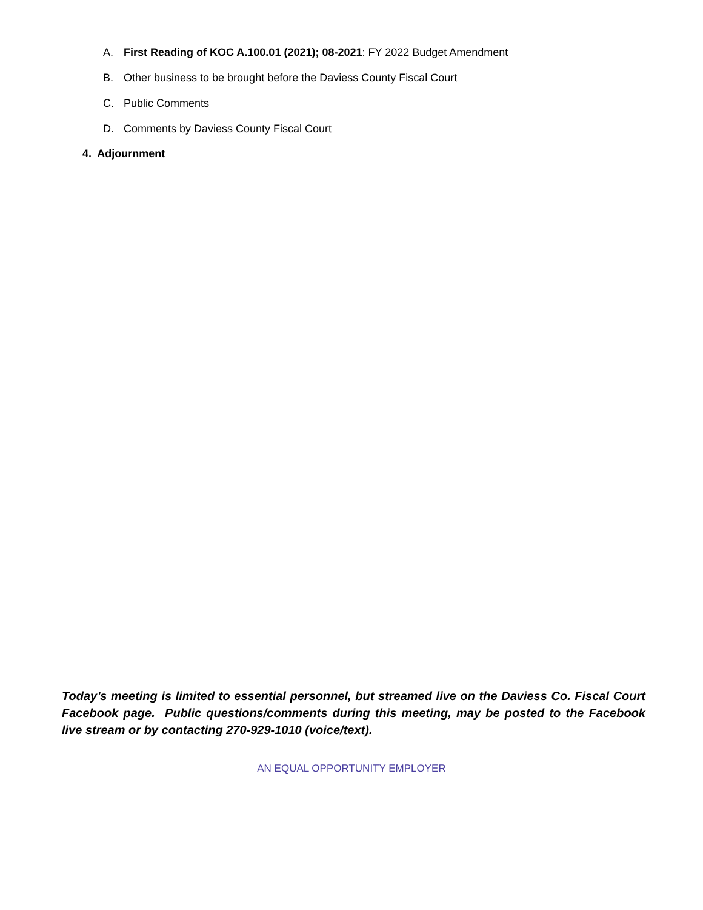A. First Reading of KOC A.100.01 (2021); 08-2021: FY 2022 Budget Amendment
B. Other business to be brought before the Daviess County Fiscal Court
C. Public Comments
D. Comments by Daviess County Fiscal Court
4. Adjournment
Today’s meeting is limited to essential personnel, but streamed live on the Daviess Co. Fiscal Court Facebook page. Public questions/comments during this meeting, may be posted to the Facebook live stream or by contacting 270-929-1010 (voice/text).
AN EQUAL OPPORTUNITY EMPLOYER